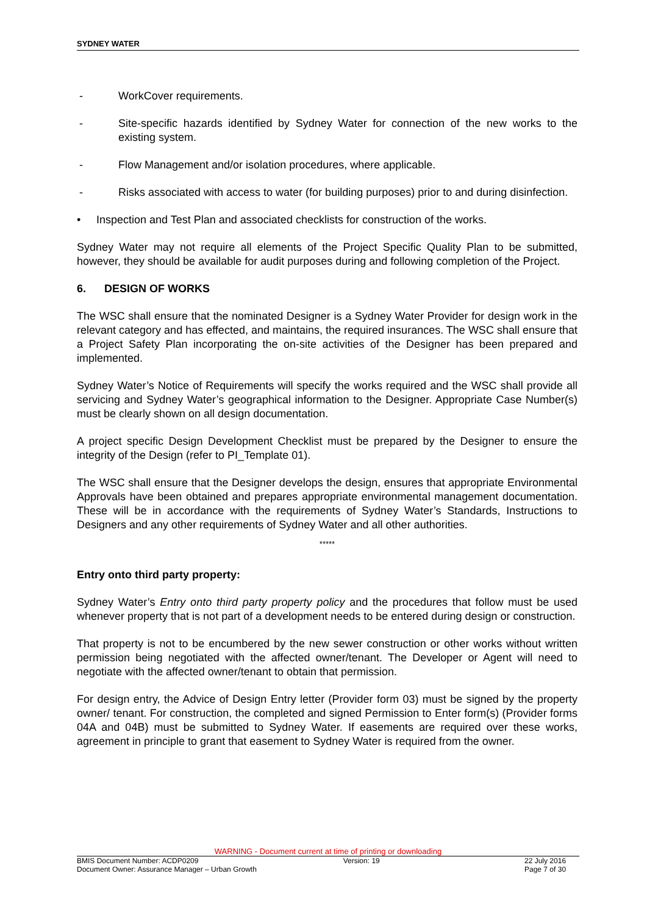SYDNEY WATER
- WorkCover requirements.
- Site-specific hazards identified by Sydney Water for connection of the new works to the existing system.
- Flow Management and/or isolation procedures, where applicable.
- Risks associated with access to water (for building purposes) prior to and during disinfection.
• Inspection and Test Plan and associated checklists for construction of the works.
Sydney Water may not require all elements of the Project Specific Quality Plan to be submitted, however, they should be available for audit purposes during and following completion of the Project.
6. DESIGN OF WORKS
The WSC shall ensure that the nominated Designer is a Sydney Water Provider for design work in the relevant category and has effected, and maintains, the required insurances. The WSC shall ensure that a Project Safety Plan incorporating the on-site activities of the Designer has been prepared and implemented.
Sydney Water’s Notice of Requirements will specify the works required and the WSC shall provide all servicing and Sydney Water’s geographical information to the Designer. Appropriate Case Number(s) must be clearly shown on all design documentation.
A project specific Design Development Checklist must be prepared by the Designer to ensure the integrity of the Design (refer to PI_Template 01).
The WSC shall ensure that the Designer develops the design, ensures that appropriate Environmental Approvals have been obtained and prepares appropriate environmental management documentation. These will be in accordance with the requirements of Sydney Water’s Standards, Instructions to Designers and any other requirements of Sydney Water and all other authorities.
*****
Entry onto third party property:
Sydney Water’s Entry onto third party property policy and the procedures that follow must be used whenever property that is not part of a development needs to be entered during design or construction.
That property is not to be encumbered by the new sewer construction or other works without written permission being negotiated with the affected owner/tenant. The Developer or Agent will need to negotiate with the affected owner/tenant to obtain that permission.
For design entry, the Advice of Design Entry letter (Provider form 03) must be signed by the property owner/ tenant. For construction, the completed and signed Permission to Enter form(s) (Provider forms 04A and 04B) must be submitted to Sydney Water. If easements are required over these works, agreement in principle to grant that easement to Sydney Water is required from the owner.
WARNING - Document current at time of printing or downloading
BMIS Document Number: ACDP0209 Version: 19 22 July 2016
Document Owner: Assurance Manager – Urban Growth Page 7 of 30